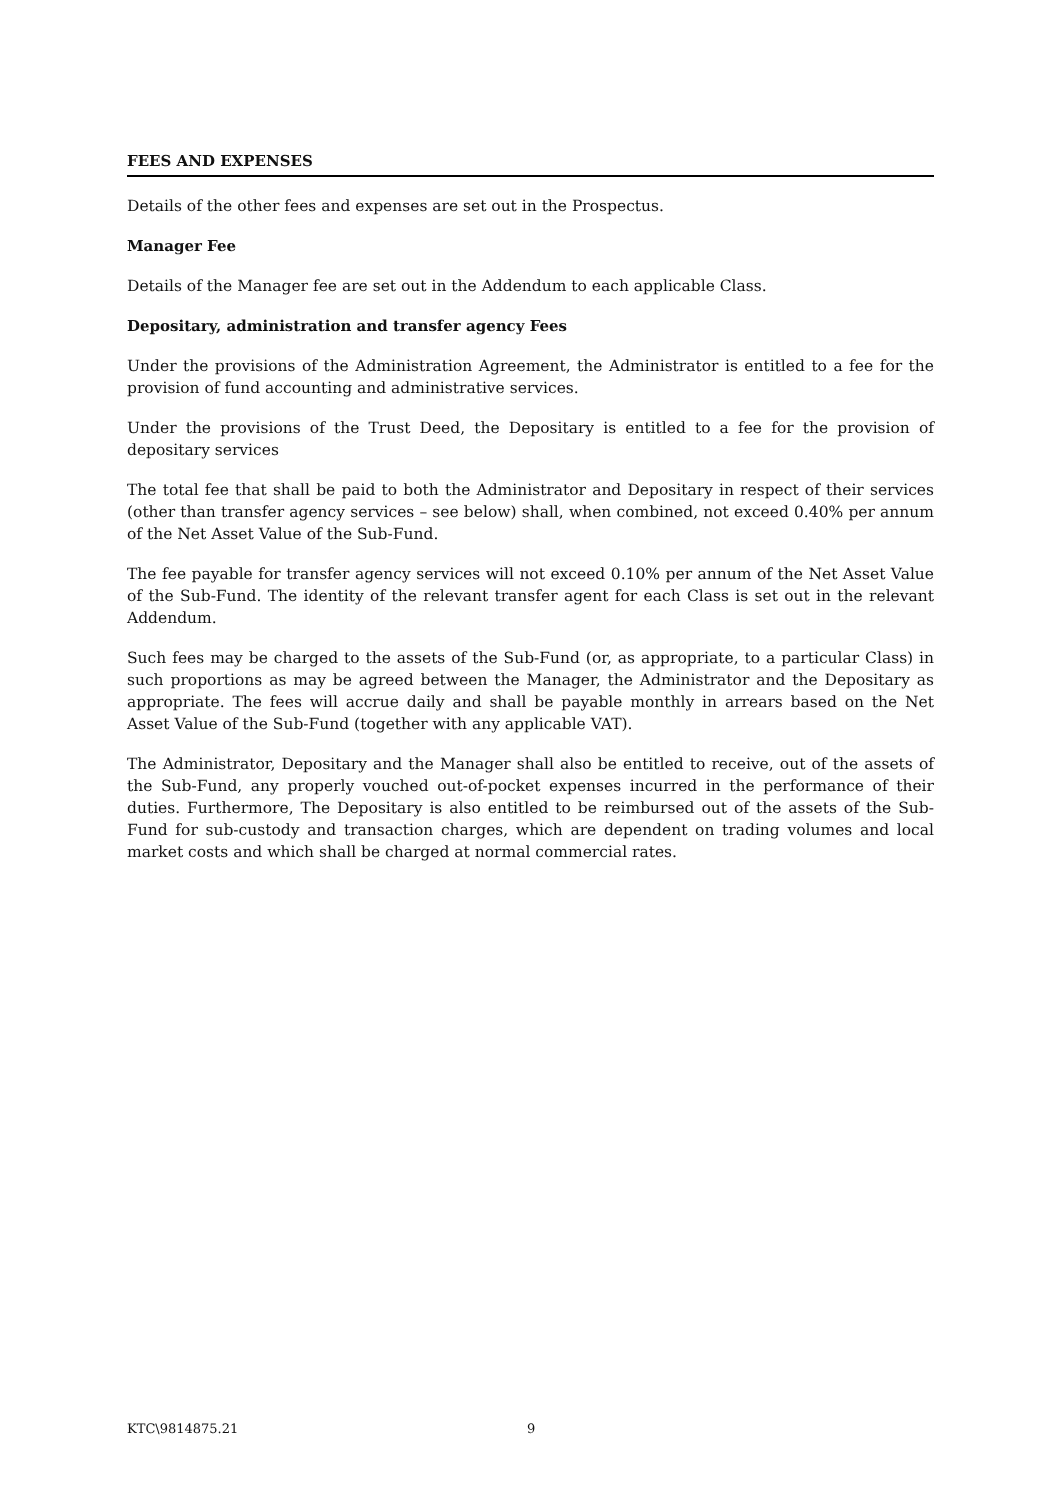FEES AND EXPENSES
Details of the other fees and expenses are set out in the Prospectus.
Manager Fee
Details of the Manager fee are set out in the Addendum to each applicable Class.
Depositary, administration and transfer agency Fees
Under the provisions of the Administration Agreement, the Administrator is entitled to a fee for the provision of fund accounting and administrative services.
Under the provisions of the Trust Deed, the Depositary is entitled to a fee for the provision of depositary services
The total fee that shall be paid to both the Administrator and Depositary in respect of their services (other than transfer agency services – see below) shall, when combined, not exceed 0.40% per annum of the Net Asset Value of the Sub-Fund.
The fee payable for transfer agency services will not exceed 0.10% per annum of the Net Asset Value of the Sub-Fund. The identity of the relevant transfer agent for each Class is set out in the relevant Addendum.
Such fees may be charged to the assets of the Sub-Fund (or, as appropriate, to a particular Class) in such proportions as may be agreed between the Manager, the Administrator and the Depositary as appropriate. The fees will accrue daily and shall be payable monthly in arrears based on the Net Asset Value of the Sub-Fund (together with any applicable VAT).
The Administrator, Depositary and the Manager shall also be entitled to receive, out of the assets of the Sub-Fund, any properly vouched out-of-pocket expenses incurred in the performance of their duties. Furthermore, The Depositary is also entitled to be reimbursed out of the assets of the Sub-Fund for sub-custody and transaction charges, which are dependent on trading volumes and local market costs and which shall be charged at normal commercial rates.
KTC\9814875.21 9